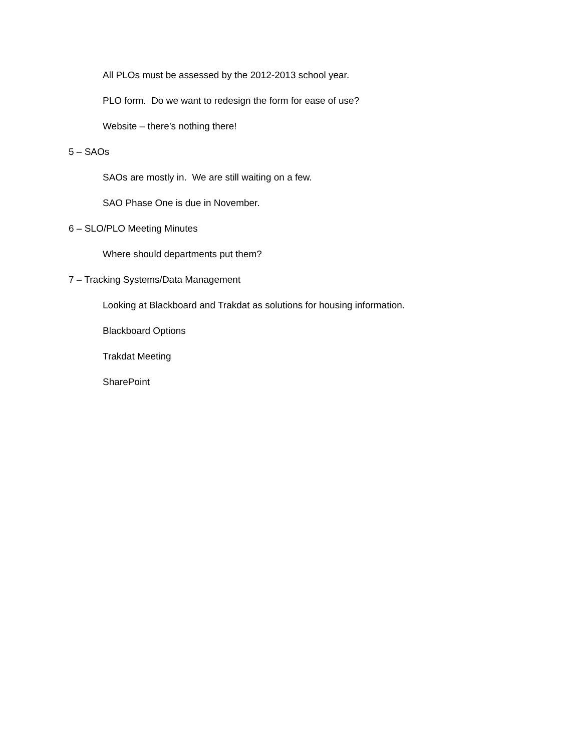All PLOs must be assessed by the 2012-2013 school year.
PLO form. Do we want to redesign the form for ease of use?
Website – there’s nothing there!
5 – SAOs
SAOs are mostly in. We are still waiting on a few.
SAO Phase One is due in November.
6 – SLO/PLO Meeting Minutes
Where should departments put them?
7 – Tracking Systems/Data Management
Looking at Blackboard and Trakdat as solutions for housing information.
Blackboard Options
Trakdat Meeting
SharePoint